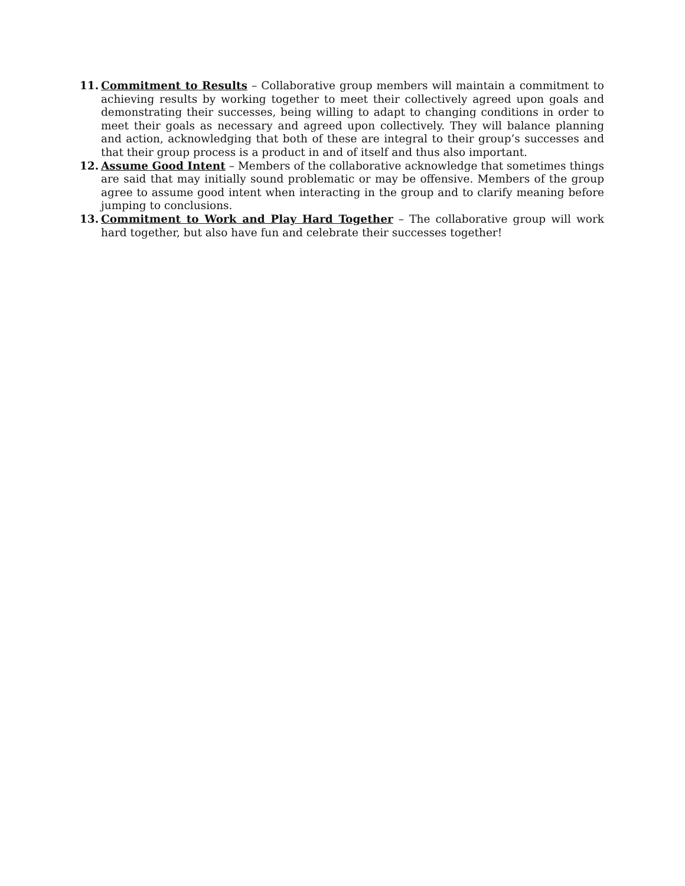11. Commitment to Results – Collaborative group members will maintain a commitment to achieving results by working together to meet their collectively agreed upon goals and demonstrating their successes, being willing to adapt to changing conditions in order to meet their goals as necessary and agreed upon collectively. They will balance planning and action, acknowledging that both of these are integral to their group’s successes and that their group process is a product in and of itself and thus also important.
12. Assume Good Intent – Members of the collaborative acknowledge that sometimes things are said that may initially sound problematic or may be offensive. Members of the group agree to assume good intent when interacting in the group and to clarify meaning before jumping to conclusions.
13. Commitment to Work and Play Hard Together – The collaborative group will work hard together, but also have fun and celebrate their successes together!